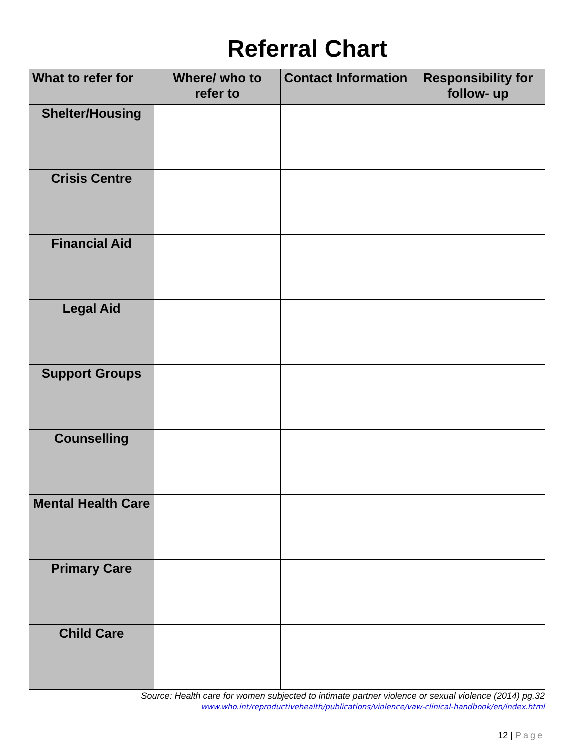Referral Chart
| What to refer for | Where/ who to refer to | Contact Information | Responsibility for follow- up |
| --- | --- | --- | --- |
| Shelter/Housing | | | |
| Crisis Centre | | | |
| Financial Aid | | | |
| Legal Aid | | | |
| Support Groups | | | |
| Counselling | | | |
| Mental Health Care | | | |
| Primary Care | | | |
| Child Care | | | |
Source: Health care for women subjected to intimate partner violence or sexual violence (2014) pg.32
www.who.int/reproductivehealth/publications/violence/vaw-clinical-handbook/en/index.html
12 | Page